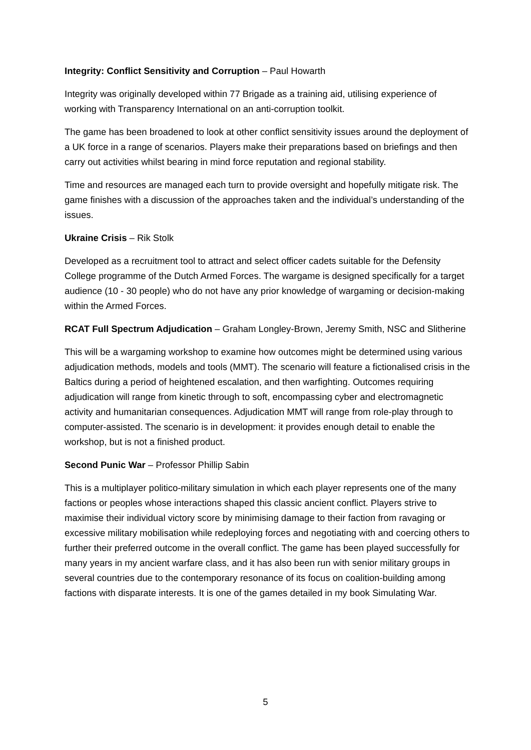Integrity: Conflict Sensitivity and Corruption – Paul Howarth
Integrity was originally developed within 77 Brigade as a training aid, utilising experience of working with Transparency International on an anti-corruption toolkit.
The game has been broadened to look at other conflict sensitivity issues around the deployment of a UK force in a range of scenarios. Players make their preparations based on briefings and then carry out activities whilst bearing in mind force reputation and regional stability.
Time and resources are managed each turn to provide oversight and hopefully mitigate risk. The game finishes with a discussion of the approaches taken and the individual’s understanding of the issues.
Ukraine Crisis – Rik Stolk
Developed as a recruitment tool to attract and select officer cadets suitable for the Defensity College programme of the Dutch Armed Forces. The wargame is designed specifically for a target audience (10 - 30 people) who do not have any prior knowledge of wargaming or decision-making within the Armed Forces.
RCAT Full Spectrum Adjudication – Graham Longley-Brown, Jeremy Smith, NSC and Slitherine
This will be a wargaming workshop to examine how outcomes might be determined using various adjudication methods, models and tools (MMT). The scenario will feature a fictionalised crisis in the Baltics during a period of heightened escalation, and then warfighting. Outcomes requiring adjudication will range from kinetic through to soft, encompassing cyber and electromagnetic activity and humanitarian consequences. Adjudication MMT will range from role-play through to computer-assisted. The scenario is in development: it provides enough detail to enable the workshop, but is not a finished product.
Second Punic War – Professor Phillip Sabin
This is a multiplayer politico-military simulation in which each player represents one of the many factions or peoples whose interactions shaped this classic ancient conflict. Players strive to maximise their individual victory score by minimising damage to their faction from ravaging or excessive military mobilisation while redeploying forces and negotiating with and coercing others to further their preferred outcome in the overall conflict. The game has been played successfully for many years in my ancient warfare class, and it has also been run with senior military groups in several countries due to the contemporary resonance of its focus on coalition-building among factions with disparate interests. It is one of the games detailed in my book Simulating War.
5